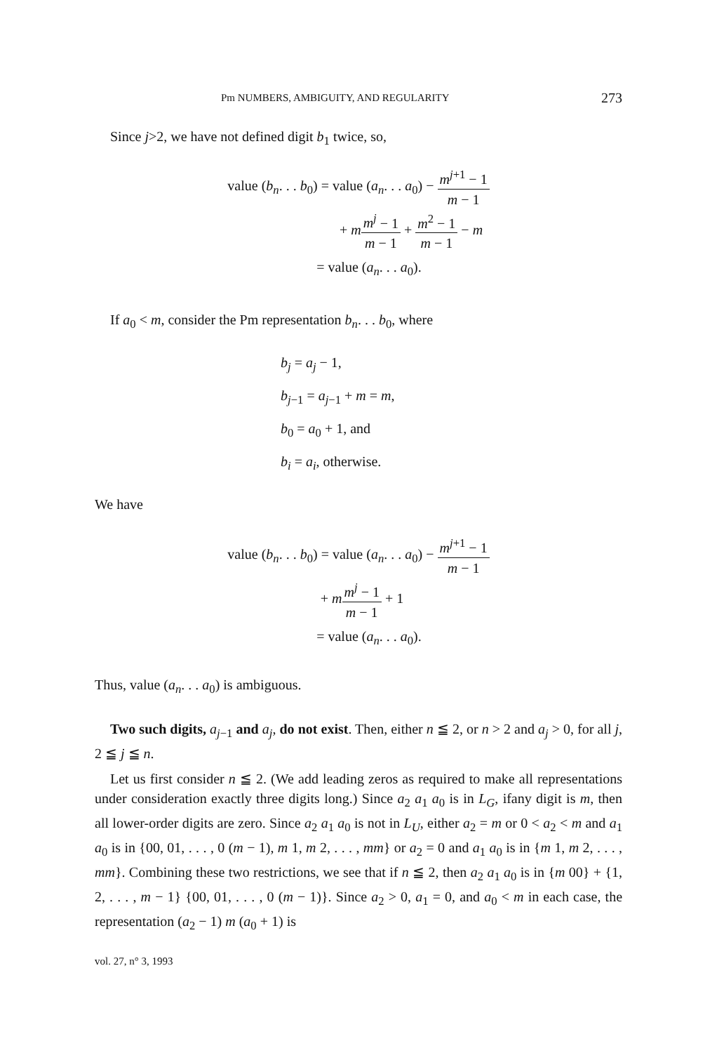Pm NUMBERS, AMBIGUITY, AND REGULARITY 273
Since j>2, we have not defined digit b<sub>1</sub> twice, so,
value (b<sub>n</sub>. . . b<sub>0</sub>) = value (a<sub>n</sub>. . . a<sub>0</sub>) − m<sup>j+1</sup> − 1 m − 1
+ mm<sup>j</sup> − 1 m − 1 + m<sup>2</sup> − 1 m − 1 − m
= value (a<sub>n</sub>. . . a<sub>0</sub>).
If a<sub>0</sub> < m, consider the Pm representation b<sub>n</sub>. . . b<sub>0</sub>, where
b<sub>j</sub> = a<sub>j</sub> − 1,
b<sub>j−1</sub> = a<sub>j−1</sub> + m = m,
b<sub>0</sub> = a<sub>0</sub> + 1, and
b<sub>i</sub> = a<sub>i</sub>, otherwise.
We have
value (b<sub>n</sub>. . . b<sub>0</sub>) = value (a<sub>n</sub>. . . a<sub>0</sub>) − m<sup>j+1</sup> − 1 m − 1
+ mm<sup>j</sup> − 1 m − 1 + 1
= value (a<sub>n</sub>. . . a<sub>0</sub>).
Thus, value (a<sub>n</sub>. . . a<sub>0</sub>) is ambiguous.
Two such digits, a<sub>j−1</sub> and a<sub>j</sub>, do not exist. Then, either n ≦ 2, or n > 2 and a<sub>j</sub> > 0, for all j, 2 ≦ j ≦ n.
Let us first consider n ≦ 2. (We add leading zeros as required to make all representations under consideration exactly three digits long.) Since a<sub>2</sub> a<sub>1</sub> a<sub>0</sub> is in L<sub>G</sub>, ifany digit is m, then all lower-order digits are zero. Since a<sub>2</sub> a<sub>1</sub> a<sub>0</sub> is not in L<sub>U</sub>, either a<sub>2</sub> = m or 0 < a<sub>2</sub> < m and a<sub>1</sub> a<sub>0</sub> is in {00, 01, . . . , 0 (m − 1), m 1, m 2, . . . , mm} or a<sub>2</sub> = 0 and a<sub>1</sub> a<sub>0</sub> is in {m 1, m 2, . . . , mm}. Combining these two restrictions, we see that if n ≦ 2, then a<sub>2</sub> a<sub>1</sub> a<sub>0</sub> is in {m 00} + {1, 2, . . . , m − 1} {00, 01, . . . , 0 (m − 1)}. Since a<sub>2</sub> > 0, a<sub>1</sub> = 0, and a<sub>0</sub> < m in each case, the representation (a<sub>2</sub> − 1) m (a<sub>0</sub> + 1) is
vol. 27, n° 3, 1993